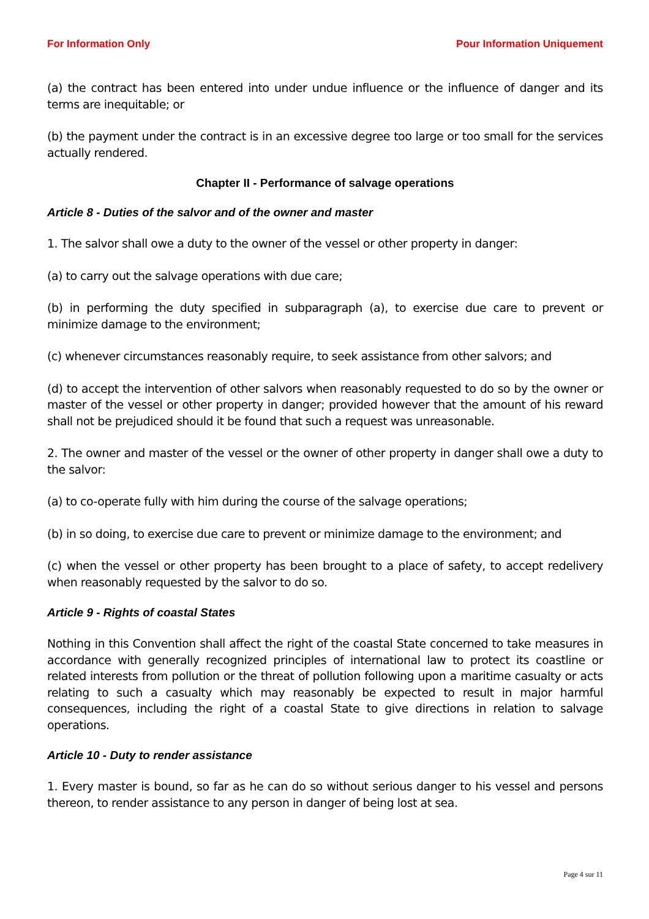For Information Only Pour Information Uniquement
(a) the contract has been entered into under undue influence or the influence of danger and its terms are inequitable; or
(b) the payment under the contract is in an excessive degree too large or too small for the services actually rendered.
Chapter II - Performance of salvage operations
Article 8 - Duties of the salvor and of the owner and master
1. The salvor shall owe a duty to the owner of the vessel or other property in danger:
(a) to carry out the salvage operations with due care;
(b) in performing the duty specified in subparagraph (a), to exercise due care to prevent or minimize damage to the environment;
(c) whenever circumstances reasonably require, to seek assistance from other salvors; and
(d) to accept the intervention of other salvors when reasonably requested to do so by the owner or master of the vessel or other property in danger; provided however that the amount of his reward shall not be prejudiced should it be found that such a request was unreasonable.
2. The owner and master of the vessel or the owner of other property in danger shall owe a duty to the salvor:
(a) to co-operate fully with him during the course of the salvage operations;
(b) in so doing, to exercise due care to prevent or minimize damage to the environment; and
(c) when the vessel or other property has been brought to a place of safety, to accept redelivery when reasonably requested by the salvor to do so.
Article 9 - Rights of coastal States
Nothing in this Convention shall affect the right of the coastal State concerned to take measures in accordance with generally recognized principles of international law to protect its coastline or related interests from pollution or the threat of pollution following upon a maritime casualty or acts relating to such a casualty which may reasonably be expected to result in major harmful consequences, including the right of a coastal State to give directions in relation to salvage operations.
Article 10 - Duty to render assistance
1. Every master is bound, so far as he can do so without serious danger to his vessel and persons thereon, to render assistance to any person in danger of being lost at sea.
Page 4 sur 11